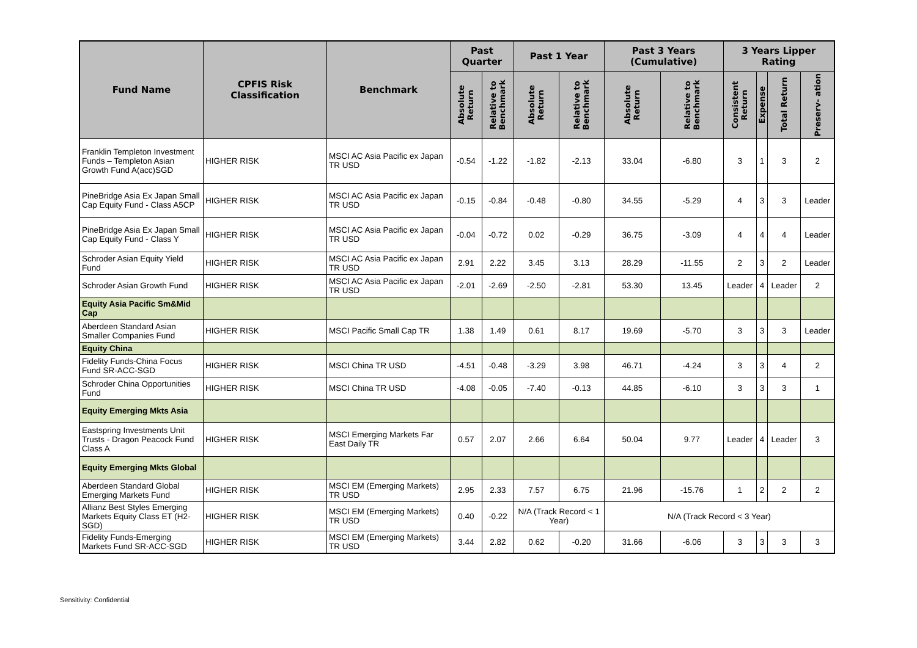| Fund Name | CPFIS Risk Classification | Benchmark | Past Quarter | | Past 1 Year | | Past 3 Years (Cumulative) | | 3 Years Lipper Rating | | | |
| --- | --- | --- | --- | --- | --- | --- | --- | --- | --- | --- | --- | --- |
| | | | Absolute Return | Relative to Benchmark | Absolute Return | Relative to Benchmark | Absolute Return | Relative to Benchmark | Consistent Return | Expense | Total Return | Preserv- ation |
| Franklin Templeton Investment Funds – Templeton Asian Growth Fund A(acc)SGD | HIGHER RISK | MSCI AC Asia Pacific ex Japan TR USD | -0.54 | -1.22 | -1.82 | -2.13 | 33.04 | -6.80 | 3 | 1 | 3 | 2 |
| PineBridge Asia Ex Japan Small Cap Equity Fund - Class A5CP | HIGHER RISK | MSCI AC Asia Pacific ex Japan TR USD | -0.15 | -0.84 | -0.48 | -0.80 | 34.55 | -5.29 | 4 | 3 | 3 | Leader |
| PineBridge Asia Ex Japan Small Cap Equity Fund - Class Y | HIGHER RISK | MSCI AC Asia Pacific ex Japan TR USD | -0.04 | -0.72 | 0.02 | -0.29 | 36.75 | -3.09 | 4 | 4 | 4 | Leader |
| Schroder Asian Equity Yield Fund | HIGHER RISK | MSCI AC Asia Pacific ex Japan TR USD | 2.91 | 2.22 | 3.45 | 3.13 | 28.29 | -11.55 | 2 | 3 | 2 | Leader |
| Schroder Asian Growth Fund | HIGHER RISK | MSCI AC Asia Pacific ex Japan TR USD | -2.01 | -2.69 | -2.50 | -2.81 | 53.30 | 13.45 | Leader | 4 | Leader | 2 |
| Equity Asia Pacific Sm&Mid Cap | | | | | | | | | | | | |
| Aberdeen Standard Asian Smaller Companies Fund | HIGHER RISK | MSCI Pacific Small Cap TR | 1.38 | 1.49 | 0.61 | 8.17 | 19.69 | -5.70 | 3 | 3 | 3 | Leader |
| Equity China | | | | | | | | | | | | |
| Fidelity Funds-China Focus Fund SR-ACC-SGD | HIGHER RISK | MSCI China TR USD | -4.51 | -0.48 | -3.29 | 3.98 | 46.71 | -4.24 | 3 | 3 | 4 | 2 |
| Schroder China Opportunities Fund | HIGHER RISK | MSCI China TR USD | -4.08 | -0.05 | -7.40 | -0.13 | 44.85 | -6.10 | 3 | 3 | 3 | 1 |
| Equity Emerging Mkts Asia | | | | | | | | | | | | |
| Eastspring Investments Unit Trusts - Dragon Peacock Fund Class A | HIGHER RISK | MSCI Emerging Markets Far East Daily TR | 0.57 | 2.07 | 2.66 | 6.64 | 50.04 | 9.77 | Leader | 4 | Leader | 3 |
| Equity Emerging Mkts Global | | | | | | | | | | | | |
| Aberdeen Standard Global Emerging Markets Fund | HIGHER RISK | MSCI EM (Emerging Markets) TR USD | 2.95 | 2.33 | 7.57 | 6.75 | 21.96 | -15.76 | 1 | 2 | 2 | 2 |
| Allianz Best Styles Emerging Markets Equity Class ET (H2-SGD) | HIGHER RISK | MSCI EM (Emerging Markets) TR USD | 0.40 | -0.22 | N/A (Track Record < 1 Year) | | N/A (Track Record < 3 Year) | | | | | |
| Fidelity Funds-Emerging Markets Fund SR-ACC-SGD | HIGHER RISK | MSCI EM (Emerging Markets) TR USD | 3.44 | 2.82 | 0.62 | -0.20 | 31.66 | -6.06 | 3 | 3 | 3 | 3 |
Sensitivity: Confidential